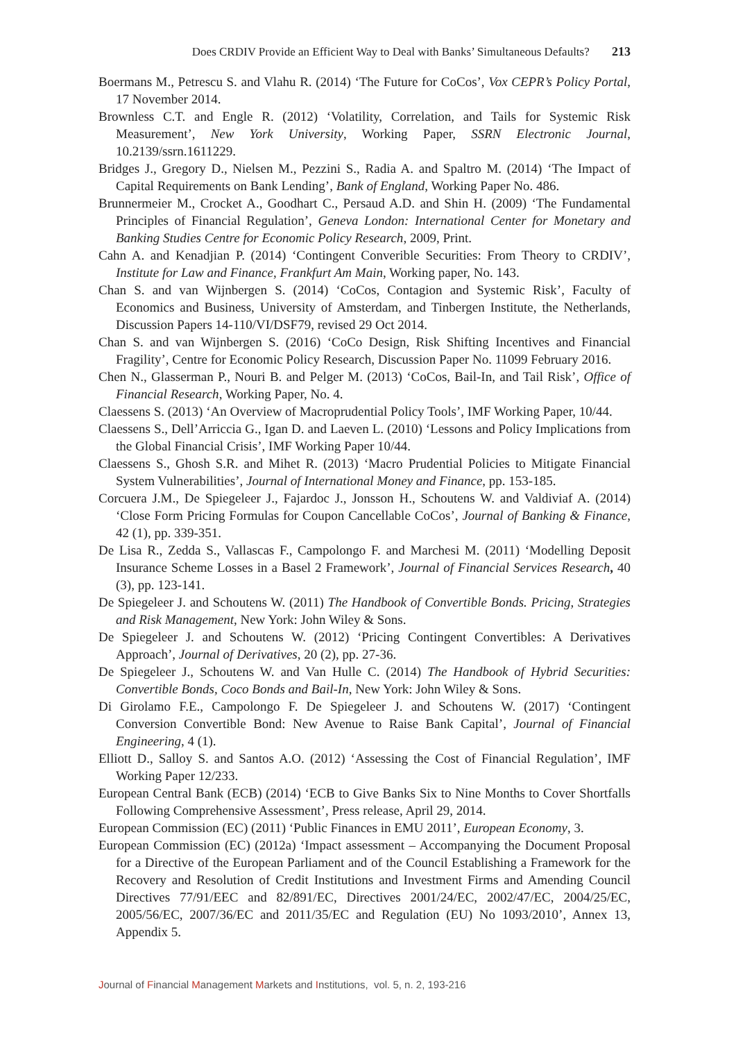Does CRDIV Provide an Efficient Way to Deal with Banks’ Simultaneous Defaults? 213
Boermans M., Petrescu S. and Vlahu R. (2014) ‘The Future for CoCos’, Vox CEPR’s Policy Portal, 17 November 2014.
Brownless C.T. and Engle R. (2012) ‘Volatility, Correlation, and Tails for Systemic Risk Measurement’, New York University, Working Paper, SSRN Electronic Journal, 10.2139/ssrn.1611229.
Bridges J., Gregory D., Nielsen M., Pezzini S., Radia A. and Spaltro M. (2014) ‘The Impact of Capital Requirements on Bank Lending’, Bank of England, Working Paper No. 486.
Brunnermeier M., Crocket A., Goodhart C., Persaud A.D. and Shin H. (2009) ‘The Fundamental Principles of Financial Regulation’, Geneva London: International Center for Monetary and Banking Studies Centre for Economic Policy Research, 2009, Print.
Cahn A. and Kenadjian P. (2014) ‘Contingent Converible Securities: From Theory to CRDIV’, Institute for Law and Finance, Frankfurt Am Main, Working paper, No. 143.
Chan S. and van Wijnbergen S. (2014) ‘CoCos, Contagion and Systemic Risk’, Faculty of Economics and Business, University of Amsterdam, and Tinbergen Institute, the Netherlands, Discussion Papers 14-110/VI/DSF79, revised 29 Oct 2014.
Chan S. and van Wijnbergen S. (2016) ‘CoCo Design, Risk Shifting Incentives and Financial Fragility’, Centre for Economic Policy Research, Discussion Paper No. 11099 February 2016.
Chen N., Glasserman P., Nouri B. and Pelger M. (2013) ‘CoCos, Bail-In, and Tail Risk’, Office of Financial Research, Working Paper, No. 4.
Claessens S. (2013) ‘An Overview of Macroprudential Policy Tools’, IMF Working Paper, 10/44.
Claessens S., Dell’Arriccia G., Igan D. and Laeven L. (2010) ‘Lessons and Policy Implications from the Global Financial Crisis’, IMF Working Paper 10/44.
Claessens S., Ghosh S.R. and Mihet R. (2013) ‘Macro Prudential Policies to Mitigate Financial System Vulnerabilities’, Journal of International Money and Finance, pp. 153-185.
Corcuera J.M., De Spiegeleer J., Fajardoc J., Jonsson H., Schoutens W. and Valdiviaf A. (2014) ‘Close Form Pricing Formulas for Coupon Cancellable CoCos’, Journal of Banking & Finance, 42 (1), pp. 339-351.
De Lisa R., Zedda S., Vallascas F., Campolongo F. and Marchesi M. (2011) ‘Modelling Deposit Insurance Scheme Losses in a Basel 2 Framework’, Journal of Financial Services Research, 40 (3), pp. 123-141.
De Spiegeleer J. and Schoutens W. (2011) The Handbook of Convertible Bonds. Pricing, Strategies and Risk Management, New York: John Wiley & Sons.
De Spiegeleer J. and Schoutens W. (2012) ‘Pricing Contingent Convertibles: A Derivatives Approach’, Journal of Derivatives, 20 (2), pp. 27-36.
De Spiegeleer J., Schoutens W. and Van Hulle C. (2014) The Handbook of Hybrid Securities: Convertible Bonds, Coco Bonds and Bail-In, New York: John Wiley & Sons.
Di Girolamo F.E., Campolongo F. De Spiegeleer J. and Schoutens W. (2017) ‘Contingent Conversion Convertible Bond: New Avenue to Raise Bank Capital’, Journal of Financial Engineering, 4 (1).
Elliott D., Salloy S. and Santos A.O. (2012) ‘Assessing the Cost of Financial Regulation’, IMF Working Paper 12/233.
European Central Bank (ECB) (2014) ‘ECB to Give Banks Six to Nine Months to Cover Shortfalls Following Comprehensive Assessment’, Press release, April 29, 2014.
European Commission (EC) (2011) ‘Public Finances in EMU 2011’, European Economy, 3.
European Commission (EC) (2012a) ‘Impact assessment – Accompanying the Document Proposal for a Directive of the European Parliament and of the Council Establishing a Framework for the Recovery and Resolution of Credit Institutions and Investment Firms and Amending Council Directives 77/91/EEC and 82/891/EC, Directives 2001/24/EC, 2002/47/EC, 2004/25/EC, 2005/56/EC, 2007/36/EC and 2011/35/EC and Regulation (EU) No 1093/2010’, Annex 13, Appendix 5.
Journal of Financial Management Markets and Institutions, vol. 5, n. 2, 193-216